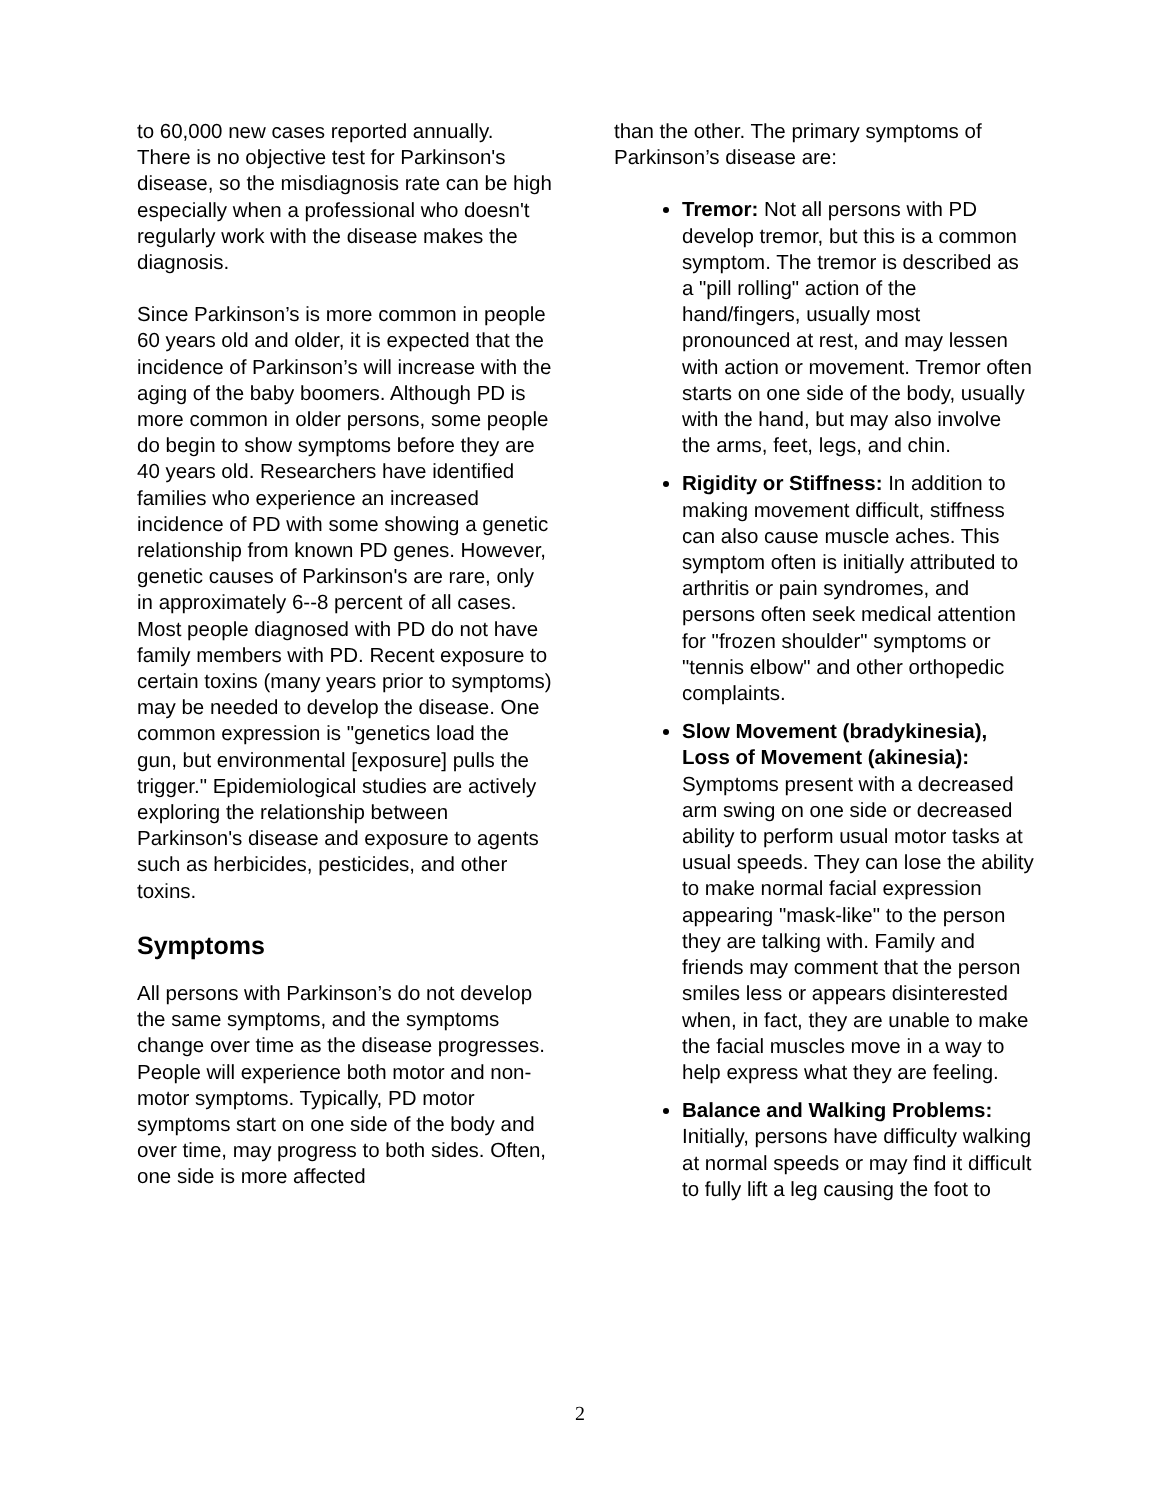to 60,000 new cases reported annually. There is no objective test for Parkinson's disease, so the misdiagnosis rate can be high especially when a professional who doesn't regularly work with the disease makes the diagnosis.
Since Parkinson’s is more common in people 60 years old and older, it is expected that the incidence of Parkinson’s will increase with the aging of the baby boomers. Although PD is more common in older persons, some people do begin to show symptoms before they are 40 years old. Researchers have identified families who experience an increased incidence of PD with some showing a genetic relationship from known PD genes. However, genetic causes of Parkinson's are rare, only in approximately 6--8 percent of all cases. Most people diagnosed with PD do not have family members with PD. Recent exposure to certain toxins (many years prior to symptoms) may be needed to develop the disease. One common expression is "genetics load the gun, but environmental [exposure] pulls the trigger." Epidemiological studies are actively exploring the relationship between Parkinson's disease and exposure to agents such as herbicides, pesticides, and other toxins.
Symptoms
All persons with Parkinson’s do not develop the same symptoms, and the symptoms change over time as the disease progresses. People will experience both motor and non-motor symptoms. Typically, PD motor symptoms start on one side of the body and over time, may progress to both sides. Often, one side is more affected
than the other. The primary symptoms of Parkinson’s disease are:
Tremor: Not all persons with PD develop tremor, but this is a common symptom. The tremor is described as a "pill rolling" action of the hand/fingers, usually most pronounced at rest, and may lessen with action or movement. Tremor often starts on one side of the body, usually with the hand, but may also involve the arms, feet, legs, and chin.
Rigidity or Stiffness: In addition to making movement difficult, stiffness can also cause muscle aches. This symptom often is initially attributed to arthritis or pain syndromes, and persons often seek medical attention for "frozen shoulder" symptoms or "tennis elbow" and other orthopedic complaints.
Slow Movement (bradykinesia), Loss of Movement (akinesia): Symptoms present with a decreased arm swing on one side or decreased ability to perform usual motor tasks at usual speeds. They can lose the ability to make normal facial expression appearing "mask-like" to the person they are talking with. Family and friends may comment that the person smiles less or appears disinterested when, in fact, they are unable to make the facial muscles move in a way to help express what they are feeling.
Balance and Walking Problems: Initially, persons have difficulty walking at normal speeds or may find it difficult to fully lift a leg causing the foot to
2